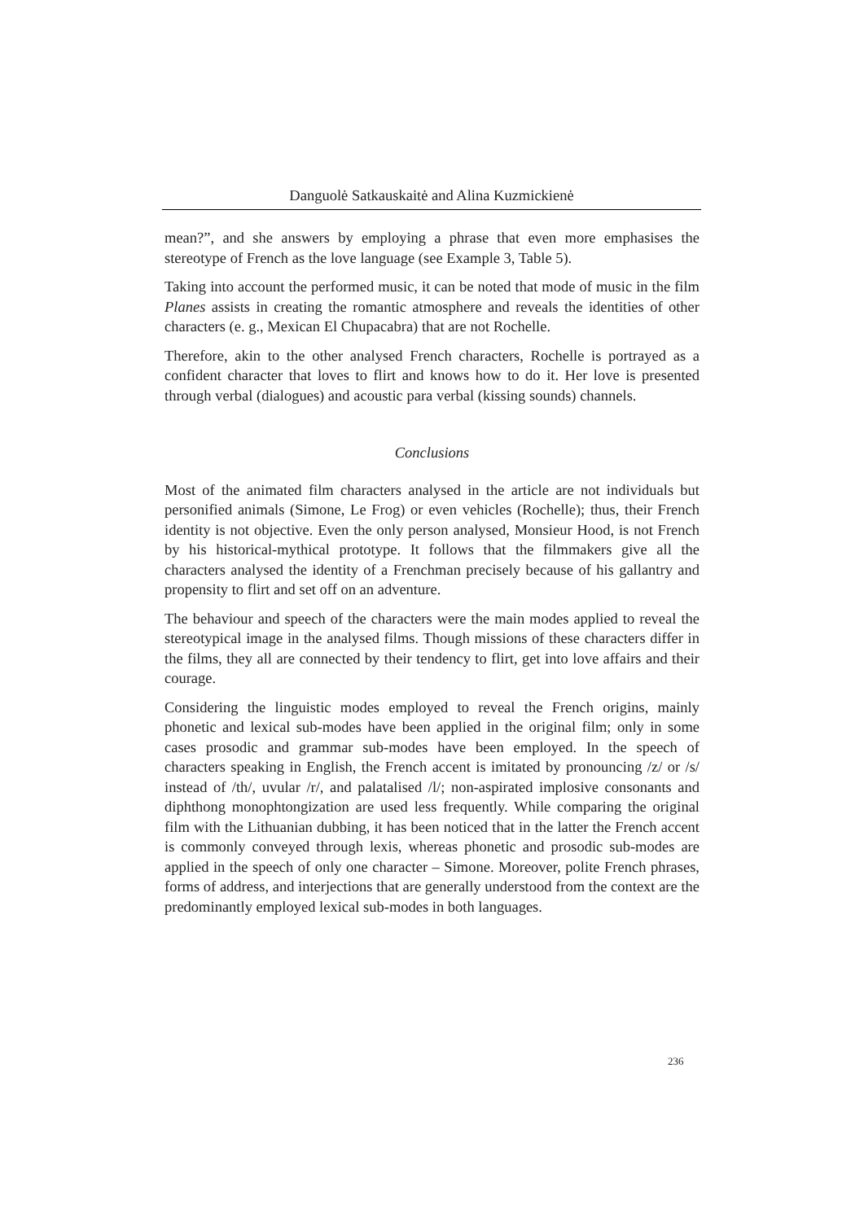Danguolė Satkauskaitė and Alina Kuzmickienė
mean?”, and she answers by employing a phrase that even more emphasises the stereotype of French as the love language (see Example 3, Table 5).
Taking into account the performed music, it can be noted that mode of music in the film Planes assists in creating the romantic atmosphere and reveals the identities of other characters (e. g., Mexican El Chupacabra) that are not Rochelle.
Therefore, akin to the other analysed French characters, Rochelle is portrayed as a confident character that loves to flirt and knows how to do it. Her love is presented through verbal (dialogues) and acoustic para verbal (kissing sounds) channels.
Conclusions
Most of the animated film characters analysed in the article are not individuals but personified animals (Simone, Le Frog) or even vehicles (Rochelle); thus, their French identity is not objective. Even the only person analysed, Monsieur Hood, is not French by his historical-mythical prototype. It follows that the filmmakers give all the characters analysed the identity of a Frenchman precisely because of his gallantry and propensity to flirt and set off on an adventure.
The behaviour and speech of the characters were the main modes applied to reveal the stereotypical image in the analysed films. Though missions of these characters differ in the films, they all are connected by their tendency to flirt, get into love affairs and their courage.
Considering the linguistic modes employed to reveal the French origins, mainly phonetic and lexical sub-modes have been applied in the original film; only in some cases prosodic and grammar sub-modes have been employed. In the speech of characters speaking in English, the French accent is imitated by pronouncing /z/ or /s/ instead of /th/, uvular /r/, and palatalised /l/; non-aspirated implosive consonants and diphthong monophtongization are used less frequently. While comparing the original film with the Lithuanian dubbing, it has been noticed that in the latter the French accent is commonly conveyed through lexis, whereas phonetic and prosodic sub-modes are applied in the speech of only one character – Simone. Moreover, polite French phrases, forms of address, and interjections that are generally understood from the context are the predominantly employed lexical sub-modes in both languages.
236